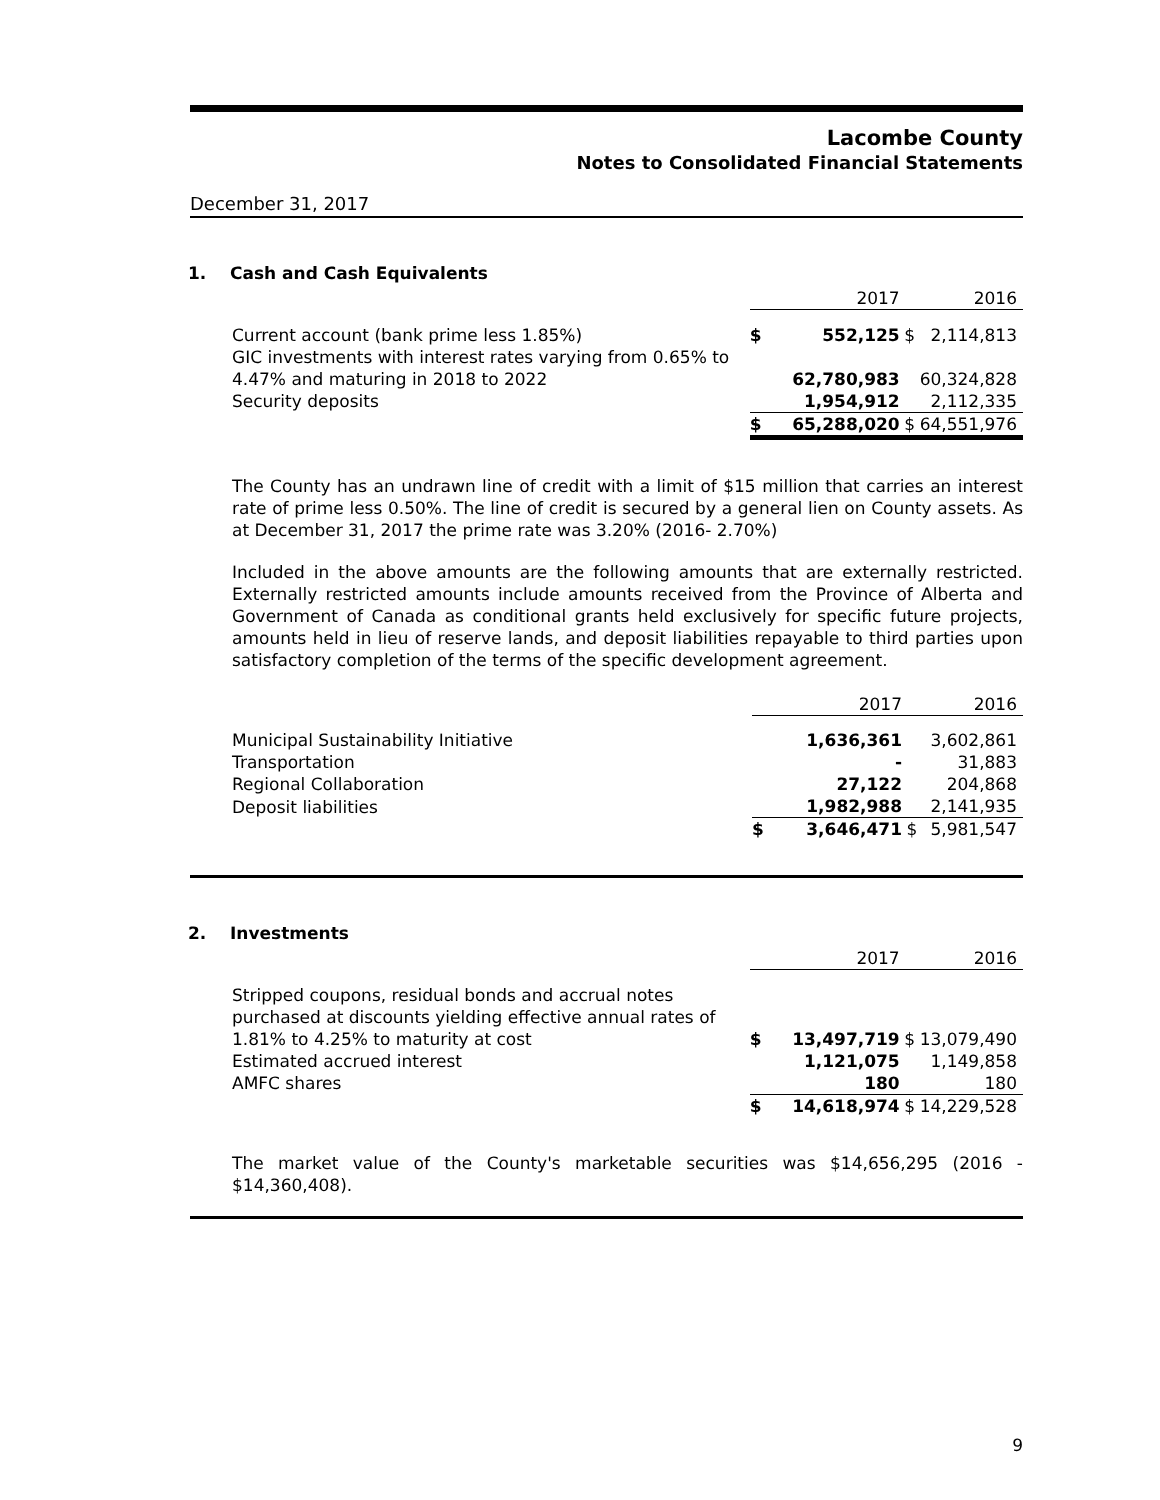Lacombe County
Notes to Consolidated Financial Statements
December 31, 2017
1. Cash and Cash Equivalents
| | | 2017 | | 2016 |
| Current account (bank prime less 1.85%) | $ | 552,125 | $ | 2,114,813 |
| GIC investments with interest rates varying from 0.65% to 4.47% and maturing in 2018 to 2022 | | 62,780,983 | | 60,324,828 |
| Security deposits | | 1,954,912 | | 2,112,335 |
| | $ | 65,288,020 | $ | 64,551,976 |
The County has an undrawn line of credit with a limit of $15 million that carries an interest rate of prime less 0.50%. The line of credit is secured by a general lien on County assets. As at December 31, 2017 the prime rate was 3.20% (2016- 2.70%)
Included in the above amounts are the following amounts that are externally restricted. Externally restricted amounts include amounts received from the Province of Alberta and Government of Canada as conditional grants held exclusively for specific future projects, amounts held in lieu of reserve lands, and deposit liabilities repayable to third parties upon satisfactory completion of the terms of the specific development agreement.
| | | 2017 | | 2016 |
| Municipal Sustainability Initiative | | 1,636,361 | | 3,602,861 |
| Transportation | | - | | 31,883 |
| Regional Collaboration | | 27,122 | | 204,868 |
| Deposit liabilities | | 1,982,988 | | 2,141,935 |
| | $ | 3,646,471 | $ | 5,981,547 |
2. Investments
| | | 2017 | | 2016 |
| Stripped coupons, residual bonds and accrual notes purchased at discounts yielding effective annual rates of 1.81% to 4.25% to maturity at cost | $ | 13,497,719 | $ | 13,079,490 |
| Estimated accrued interest | | 1,121,075 | | 1,149,858 |
| AMFC shares | | 180 | | 180 |
| | $ | 14,618,974 | $ | 14,229,528 |
The market value of the County's marketable securities was $14,656,295 (2016 - $14,360,408).
9